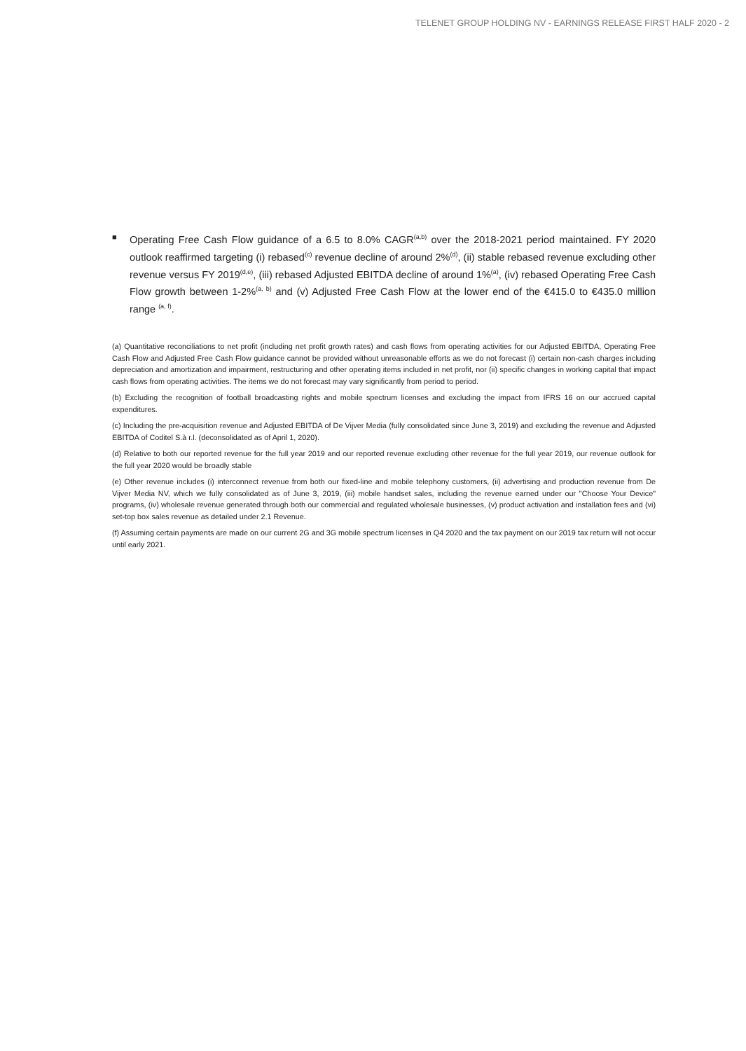TELENET GROUP HOLDING NV - EARNINGS RELEASE FIRST HALF 2020 - 2
■
Operating Free Cash Flow guidance of a 6.5 to 8.0% CAGR<sup>(a,b)</sup> over the 2018-2021 period maintained. FY 2020 outlook reaffirmed targeting (i) rebased<sup>(c)</sup> revenue decline of around 2%<sup>(d)</sup>, (ii) stable rebased revenue excluding other revenue versus FY 2019<sup>(d,e)</sup>, (iii) rebased Adjusted EBITDA decline of around 1%<sup>(a)</sup>, (iv) rebased Operating Free Cash Flow growth between 1-2%<sup>(a, b)</sup> and (v) Adjusted Free Cash Flow at the lower end of the €415.0 to €435.0 million range <sup>(a, f)</sup>.
(a) Quantitative reconciliations to net profit (including net profit growth rates) and cash flows from operating activities for our Adjusted EBITDA, Operating Free Cash Flow and Adjusted Free Cash Flow guidance cannot be provided without unreasonable efforts as we do not forecast (i) certain non-cash charges including depreciation and amortization and impairment, restructuring and other operating items included in net profit, nor (ii) specific changes in working capital that impact cash flows from operating activities. The items we do not forecast may vary significantly from period to period.
(b) Excluding the recognition of football broadcasting rights and mobile spectrum licenses and excluding the impact from IFRS 16 on our accrued capital expenditures.
(c) Including the pre-acquisition revenue and Adjusted EBITDA of De Vijver Media (fully consolidated since June 3, 2019) and excluding the revenue and Adjusted EBITDA of Coditel S.à r.l. (deconsolidated as of April 1, 2020).
(d) Relative to both our reported revenue for the full year 2019 and our reported revenue excluding other revenue for the full year 2019, our revenue outlook for the full year 2020 would be broadly stable
(e) Other revenue includes (i) interconnect revenue from both our fixed-line and mobile telephony customers, (ii) advertising and production revenue from De Vijver Media NV, which we fully consolidated as of June 3, 2019, (iii) mobile handset sales, including the revenue earned under our "Choose Your Device" programs, (iv) wholesale revenue generated through both our commercial and regulated wholesale businesses, (v) product activation and installation fees and (vi) set-top box sales revenue as detailed under 2.1 Revenue.
(f) Assuming certain payments are made on our current 2G and 3G mobile spectrum licenses in Q4 2020 and the tax payment on our 2019 tax return will not occur until early 2021.